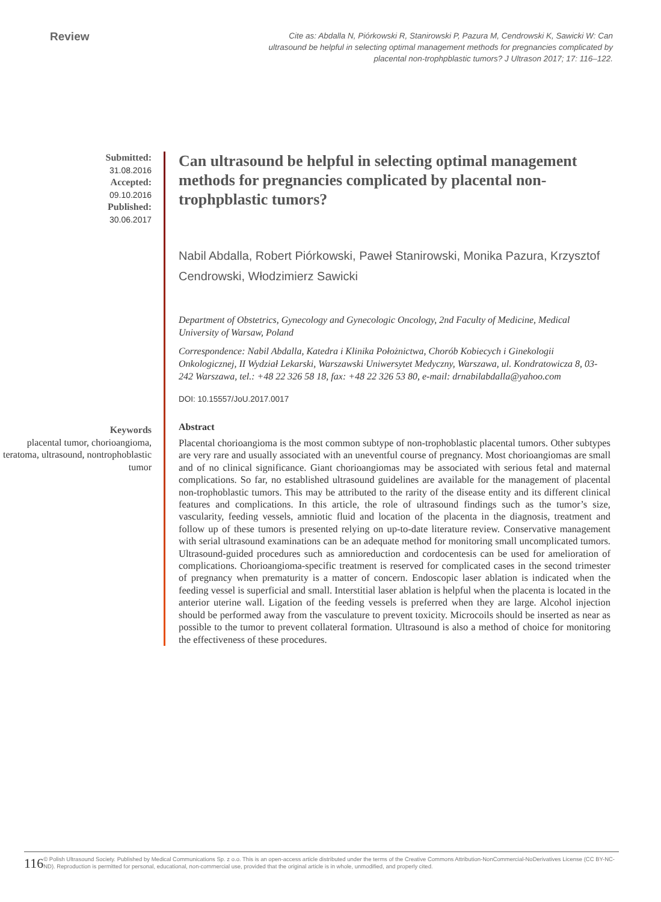Review
Cite as: Abdalla N, Piórkowski R, Stanirowski P, Pazura M, Cendrowski K, Sawicki W: Can ultrasound be helpful in selecting optimal management methods for pregnancies complicated by placental non-trophpblastic tumors? J Ultrason 2017; 17: 116–122.
Submitted:
31.08.2016
Accepted:
09.10.2016
Published:
30.06.2017
Keywords
placental tumor, chorioangioma, teratoma, ultrasound, nontrophoblastic tumor
Can ultrasound be helpful in selecting optimal management methods for pregnancies complicated by placental non-trophpblastic tumors?
Nabil Abdalla, Robert Piórkowski, Paweł Stanirowski, Monika Pazura, Krzysztof Cendrowski, Włodzimierz Sawicki
Department of Obstetrics, Gynecology and Gynecologic Oncology, 2nd Faculty of Medicine, Medical University of Warsaw, Poland
Correspondence: Nabil Abdalla, Katedra i Klinika Położnictwa, Chorób Kobiecych i Ginekologii Onkologicznej, II Wydział Lekarski, Warszawski Uniwersytet Medyczny, Warszawa, ul. Kondratowicza 8, 03-242 Warszawa, tel.: +48 22 326 58 18, fax: +48 22 326 53 80, e-mail: drnabilabdalla@yahoo.com
DOI: 10.15557/JoU.2017.0017
Abstract
Placental chorioangioma is the most common subtype of non-trophoblastic placental tumors. Other subtypes are very rare and usually associated with an uneventful course of pregnancy. Most chorioangiomas are small and of no clinical significance. Giant chorioangiomas may be associated with serious fetal and maternal complications. So far, no established ultrasound guidelines are available for the management of placental non-trophoblastic tumors. This may be attributed to the rarity of the disease entity and its different clinical features and complications. In this article, the role of ultrasound findings such as the tumor’s size, vascularity, feeding vessels, amniotic fluid and location of the placenta in the diagnosis, treatment and follow up of these tumors is presented relying on up-to-date literature review. Conservative management with serial ultrasound examinations can be an adequate method for monitoring small uncomplicated tumors. Ultrasound-guided procedures such as amnioreduction and cordocentesis can be used for amelioration of complications. Chorioangioma-specific treatment is reserved for complicated cases in the second trimester of pregnancy when prematurity is a matter of concern. Endoscopic laser ablation is indicated when the feeding vessel is superficial and small. Interstitial laser ablation is helpful when the placenta is located in the anterior uterine wall. Ligation of the feeding vessels is preferred when they are large. Alcohol injection should be performed away from the vasculature to prevent toxicity. Microcoils should be inserted as near as possible to the tumor to prevent collateral formation. Ultrasound is also a method of choice for monitoring the effectiveness of these procedures.
116
© Polish Ultrasound Society. Published by Medical Communications Sp. z o.o. This is an open-access article distributed under the terms of the Creative Commons Attribution-NonCommercial-NoDerivatives License (CC BY-NC-ND). Reproduction is permitted for personal, educational, non-commercial use, provided that the original article is in whole, unmodified, and properly cited.